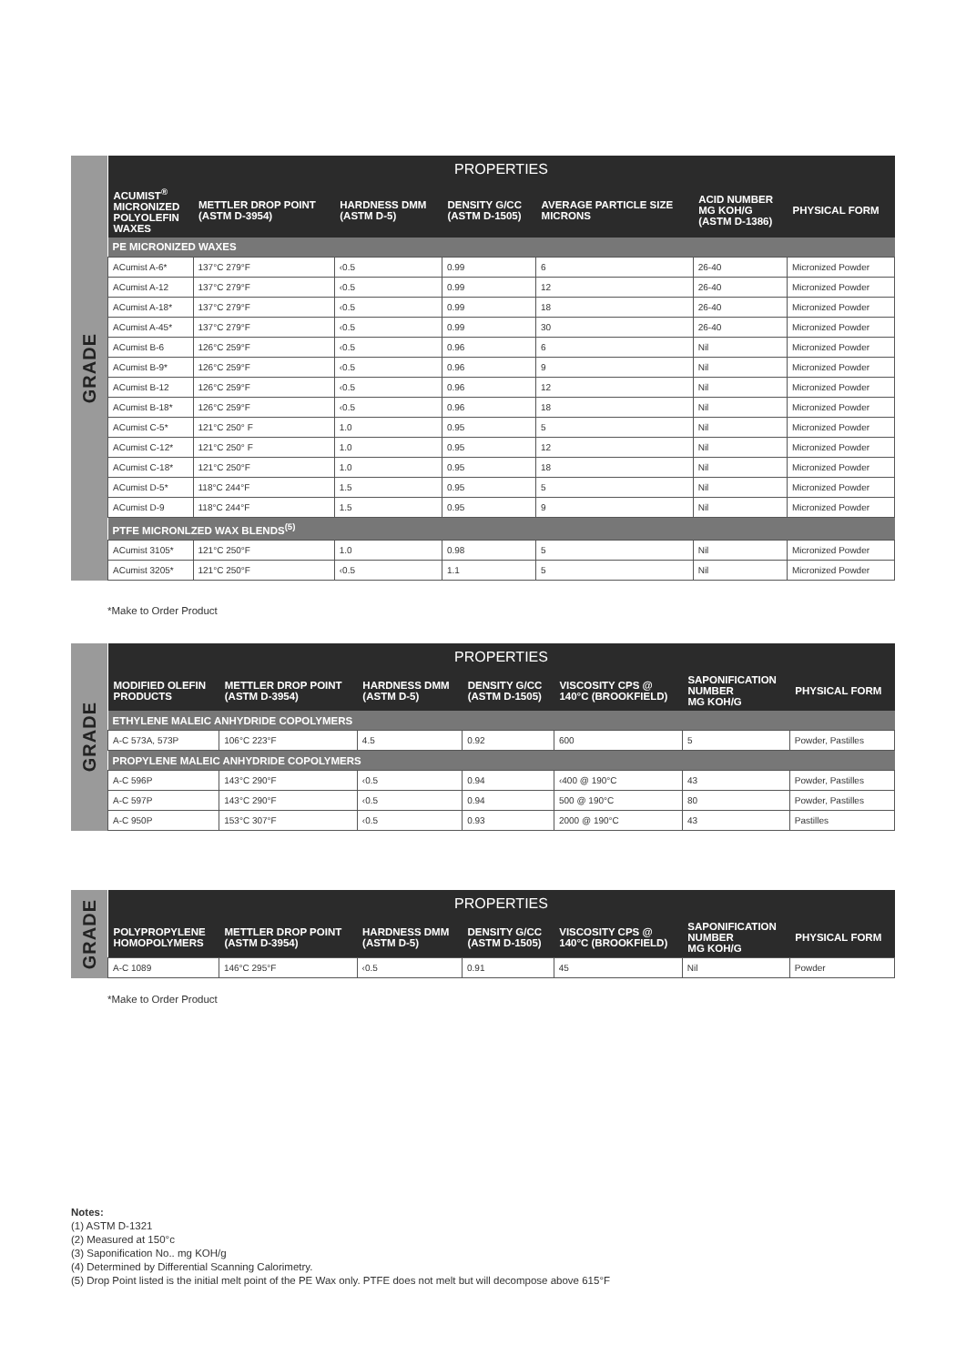GRADE
| PROPERTIES | | | | | | |
| --- | --- | --- | --- | --- | --- | --- |
| ACUMIST<sup>®</sup> MICRONIZED POLYOLEFIN WAXES | METTLER DROP POINT (ASTM D-3954) | HARDNESS DMM (ASTM D-5) | DENSITY G/CC (ASTM D-1505) | AVERAGE PARTICLE SIZE MICRONS | ACID NUMBER MG KOH/G (ASTM D-1386) | PHYSICAL FORM |
| PE MICRONIZED WAXES | | | | | | |
| ACumist A-6* | 137°C 279°F | ‹0.5 | 0.99 | 6 | 26-40 | Micronized Powder |
| ACumist A-12 | 137°C 279°F | ‹0.5 | 0.99 | 12 | 26-40 | Micronized Powder |
| ACumist A-18* | 137°C 279°F | ‹0.5 | 0.99 | 18 | 26-40 | Micronized Powder |
| ACumist A-45* | 137°C 279°F | ‹0.5 | 0.99 | 30 | 26-40 | Micronized Powder |
| ACumist B-6 | 126°C 259°F | ‹0.5 | 0.96 | 6 | Nil | Micronized Powder |
| ACumist B-9* | 126°C 259°F | ‹0.5 | 0.96 | 9 | Nil | Micronized Powder |
| ACumist B-12 | 126°C 259°F | ‹0.5 | 0.96 | 12 | Nil | Micronized Powder |
| ACumist B-18* | 126°C 259°F | ‹0.5 | 0.96 | 18 | Nil | Micronized Powder |
| ACumist C-5* | 121°C 250° F | 1.0 | 0.95 | 5 | Nil | Micronized Powder |
| ACumist C-12* | 121°C 250° F | 1.0 | 0.95 | 12 | Nil | Micronized Powder |
| ACumist C-18* | 121°C 250°F | 1.0 | 0.95 | 18 | Nil | Micronized Powder |
| ACumist D-5* | 118°C 244°F | 1.5 | 0.95 | 5 | Nil | Micronized Powder |
| ACumist D-9 | 118°C 244°F | 1.5 | 0.95 | 9 | Nil | Micronized Powder |
| PTFE MICRONLZED WAX BLENDS<sup>(5)</sup> | | | | | | |
| ACumist 3105* | 121°C 250°F | 1.0 | 0.98 | 5 | Nil | Micronized Powder |
| ACumist 3205* | 121°C 250°F | ‹0.5 | 1.1 | 5 | Nil | Micronized Powder |
*Make to Order Product
GRADE
| PROPERTIES | | | | | | |
| --- | --- | --- | --- | --- | --- | --- |
| MODIFIED OLEFIN PRODUCTS | METTLER DROP POINT (ASTM D-3954) | HARDNESS DMM (ASTM D-5) | DENSITY G/CC (ASTM D-1505) | VISCOSITY CPS @ 140°C (BROOKFIELD) | SAPONIFICATION NUMBER MG KOH/G | PHYSICAL FORM |
| ETHYLENE MALEIC ANHYDRIDE COPOLYMERS | | | | | | |
| A-C 573A, 573P | 106°C 223°F | 4.5 | 0.92 | 600 | 5 | Powder, Pastilles |
| PROPYLENE MALEIC ANHYDRIDE COPOLYMERS | | | | | | |
| A-C 596P | 143°C 290°F | ‹0.5 | 0.94 | ‹400 @ 190°C | 43 | Powder, Pastilles |
| A-C 597P | 143°C 290°F | ‹0.5 | 0.94 | 500 @ 190°C | 80 | Powder, Pastilles |
| A-C 950P | 153°C 307°F | ‹0.5 | 0.93 | 2000 @ 190°C | 43 | Pastilles |
GRADE
| PROPERTIES | | | | | | |
| --- | --- | --- | --- | --- | --- | --- |
| POLYPROPYLENE HOMOPOLYMERS | METTLER DROP POINT (ASTM D-3954) | HARDNESS DMM (ASTM D-5) | DENSITY G/CC (ASTM D-1505) | VISCOSITY CPS @ 140°C (BROOKFIELD) | SAPONIFICATION NUMBER MG KOH/G | PHYSICAL FORM |
| A-C 1089 | 146°C 295°F | ‹0.5 | 0.91 | 45 | Nil | Powder |
*Make to Order Product
Notes:
(1) ASTM D-1321
(2) Measured at 150°c
(3) Saponification No.. mg KOH/g
(4) Determined by Differential Scanning Calorimetry.
(5) Drop Point listed is the initial melt point of the PE Wax only. PTFE does not melt but will decompose above 615°F